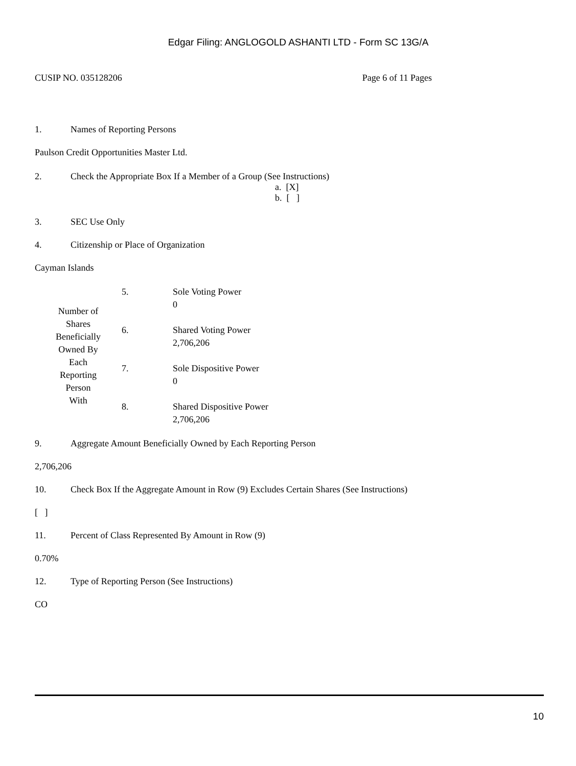Edgar Filing: ANGLOGOLD ASHANTI LTD - Form SC 13G/A
CUSIP NO. 035128206 Page 6 of 11 Pages
1. Names of Reporting Persons
Paulson Credit Opportunities Master Ltd.
2. Check the Appropriate Box If a Member of a Group (See Instructions)
a. [X]
b. [ ]
3. SEC Use Only
4. Citizenship or Place of Organization
Cayman Islands
| Number of Shares Beneficially Owned By Each Reporting Person With | 5. | Sole Voting Power 0 |
| | 6. | Shared Voting Power 2,706,206 |
| | 7. | Sole Dispositive Power 0 |
| | 8. | Shared Dispositive Power 2,706,206 |
9. Aggregate Amount Beneficially Owned by Each Reporting Person
2,706,206
10. Check Box If the Aggregate Amount in Row (9) Excludes Certain Shares (See Instructions)
[ ]
11. Percent of Class Represented By Amount in Row (9)
0.70%
12. Type of Reporting Person (See Instructions)
CO
10